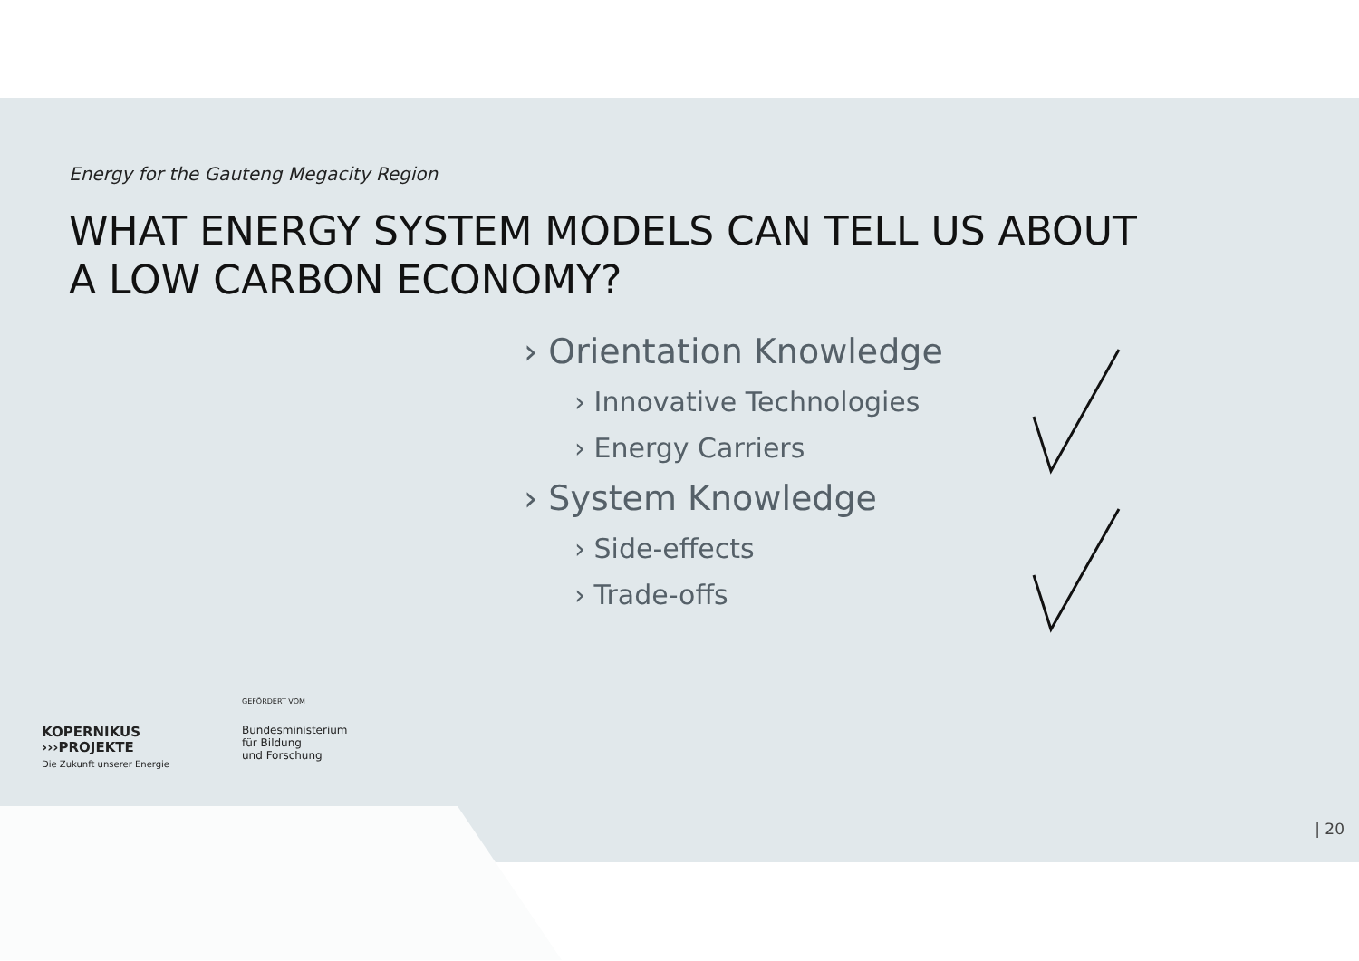Energy for the Gauteng Megacity Region
WHAT ENERGY SYSTEM MODELS CAN TELL US ABOUT
A LOW CARBON ECONOMY?
› Orientation Knowledge
› Innovative Technologies
› Energy Carriers
› System Knowledge
› Side-effects
› Trade-offs
KOPERNIKUS
›››PROJEKTE
Die Zukunft unserer Energie
GEFÖRDERT VOM
Bundesministerium
für Bildung
und Forschung
| 20